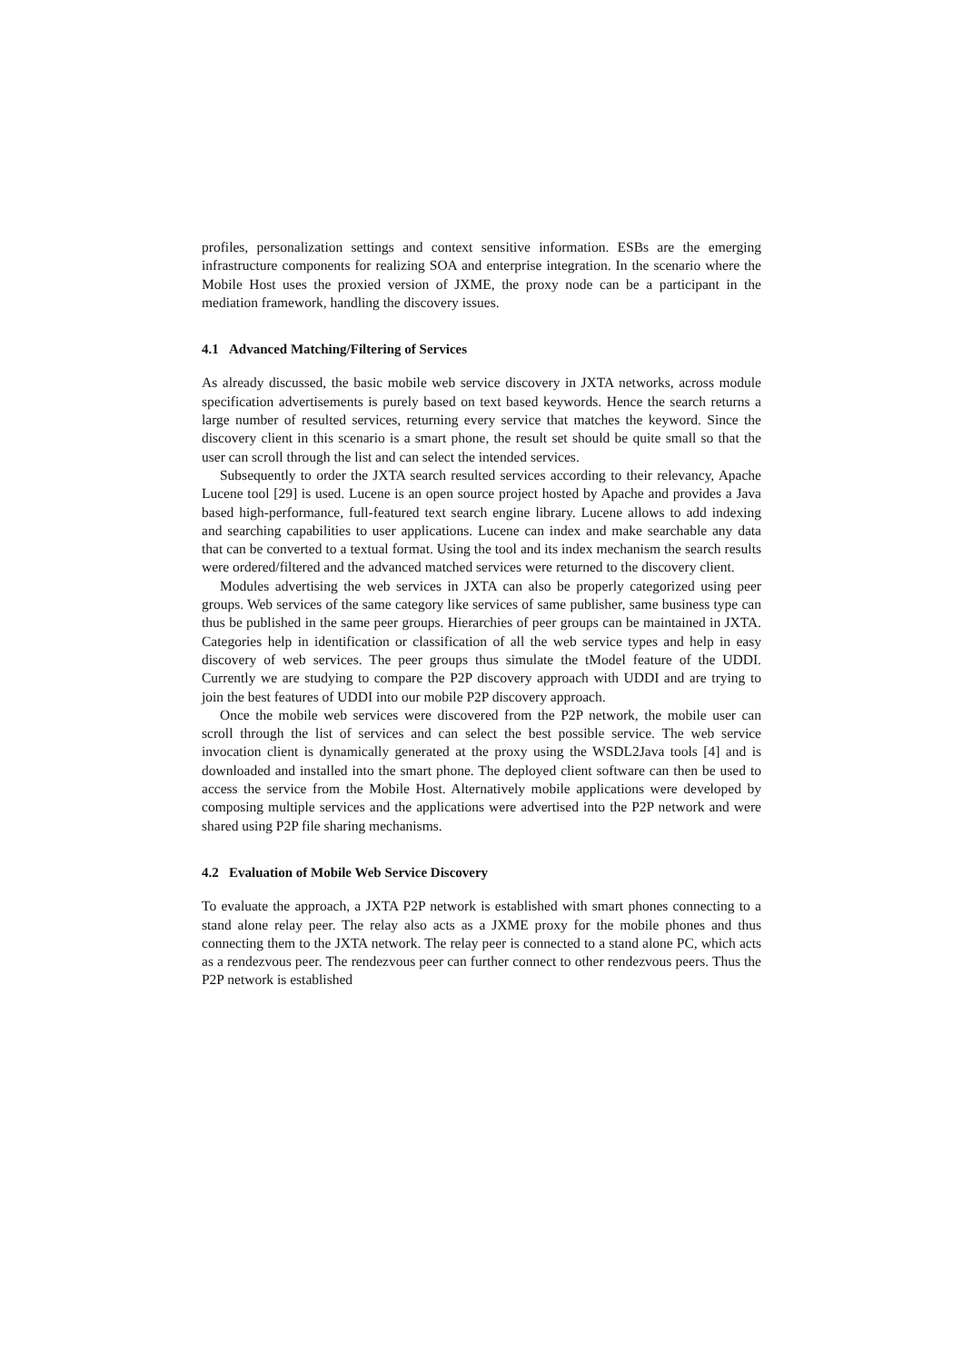profiles, personalization settings and context sensitive information. ESBs are the emerging infrastructure components for realizing SOA and enterprise integration. In the scenario where the Mobile Host uses the proxied version of JXME, the proxy node can be a participant in the mediation framework, handling the discovery issues.
4.1 Advanced Matching/Filtering of Services
As already discussed, the basic mobile web service discovery in JXTA networks, across module specification advertisements is purely based on text based keywords. Hence the search returns a large number of resulted services, returning every service that matches the keyword. Since the discovery client in this scenario is a smart phone, the result set should be quite small so that the user can scroll through the list and can select the intended services.
Subsequently to order the JXTA search resulted services according to their relevancy, Apache Lucene tool [29] is used. Lucene is an open source project hosted by Apache and provides a Java based high-performance, full-featured text search engine library. Lucene allows to add indexing and searching capabilities to user applications. Lucene can index and make searchable any data that can be converted to a textual format. Using the tool and its index mechanism the search results were ordered/filtered and the advanced matched services were returned to the discovery client.
Modules advertising the web services in JXTA can also be properly categorized using peer groups. Web services of the same category like services of same publisher, same business type can thus be published in the same peer groups. Hierarchies of peer groups can be maintained in JXTA. Categories help in identification or classification of all the web service types and help in easy discovery of web services. The peer groups thus simulate the tModel feature of the UDDI. Currently we are studying to compare the P2P discovery approach with UDDI and are trying to join the best features of UDDI into our mobile P2P discovery approach.
Once the mobile web services were discovered from the P2P network, the mobile user can scroll through the list of services and can select the best possible service. The web service invocation client is dynamically generated at the proxy using the WSDL2Java tools [4] and is downloaded and installed into the smart phone. The deployed client software can then be used to access the service from the Mobile Host. Alternatively mobile applications were developed by composing multiple services and the applications were advertised into the P2P network and were shared using P2P file sharing mechanisms.
4.2 Evaluation of Mobile Web Service Discovery
To evaluate the approach, a JXTA P2P network is established with smart phones connecting to a stand alone relay peer. The relay also acts as a JXME proxy for the mobile phones and thus connecting them to the JXTA network. The relay peer is connected to a stand alone PC, which acts as a rendezvous peer. The rendezvous peer can further connect to other rendezvous peers. Thus the P2P network is established